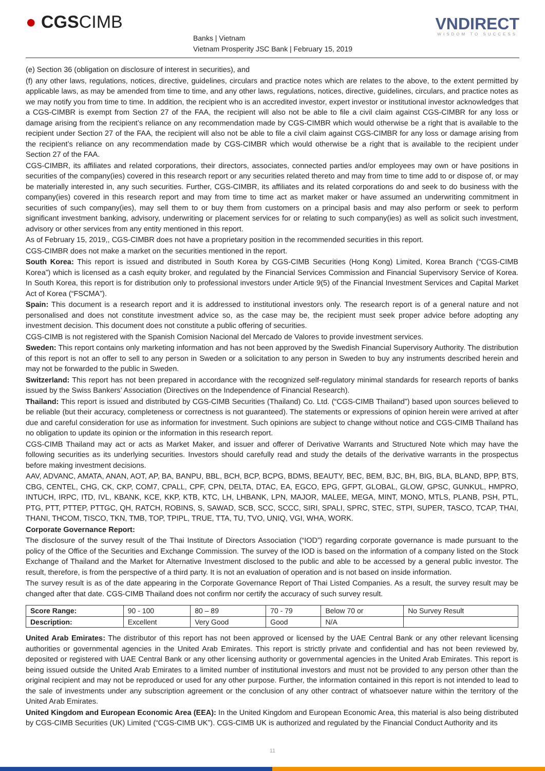● CGSCIMB
Banks | Vietnam
Vietnam Prosperity JSC Bank | February 15, 2019
VNDIRECT
WISDOM TO SUCCESS
(e) Section 36 (obligation on disclosure of interest in securities), and
(f) any other laws, regulations, notices, directive, guidelines, circulars and practice notes which are relates to the above, to the extent permitted by applicable laws, as may be amended from time to time, and any other laws, regulations, notices, directive, guidelines, circulars, and practice notes as we may notify you from time to time. In addition, the recipient who is an accredited investor, expert investor or institutional investor acknowledges that a CGS-CIMBR is exempt from Section 27 of the FAA, the recipient will also not be able to file a civil claim against CGS-CIMBR for any loss or damage arising from the recipient’s reliance on any recommendation made by CGS-CIMBR which would otherwise be a right that is available to the recipient under Section 27 of the FAA, the recipient will also not be able to file a civil claim against CGS-CIMBR for any loss or damage arising from the recipient’s reliance on any recommendation made by CGS-CIMBR which would otherwise be a right that is available to the recipient under Section 27 of the FAA.
CGS-CIMBR, its affiliates and related corporations, their directors, associates, connected parties and/or employees may own or have positions in securities of the company(ies) covered in this research report or any securities related thereto and may from time to time add to or dispose of, or may be materially interested in, any such securities. Further, CGS-CIMBR, its affiliates and its related corporations do and seek to do business with the company(ies) covered in this research report and may from time to time act as market maker or have assumed an underwriting commitment in securities of such company(ies), may sell them to or buy them from customers on a principal basis and may also perform or seek to perform significant investment banking, advisory, underwriting or placement services for or relating to such company(ies) as well as solicit such investment, advisory or other services from any entity mentioned in this report.
As of February 15, 2019,, CGS-CIMBR does not have a proprietary position in the recommended securities in this report.
CGS-CIMBR does not make a market on the securities mentioned in the report.
South Korea: This report is issued and distributed in South Korea by CGS-CIMB Securities (Hong Kong) Limited, Korea Branch (“CGS-CIMB Korea”) which is licensed as a cash equity broker, and regulated by the Financial Services Commission and Financial Supervisory Service of Korea. In South Korea, this report is for distribution only to professional investors under Article 9(5) of the Financial Investment Services and Capital Market Act of Korea (“FSCMA”).
Spain: This document is a research report and it is addressed to institutional investors only. The research report is of a general nature and not personalised and does not constitute investment advice so, as the case may be, the recipient must seek proper advice before adopting any investment decision. This document does not constitute a public offering of securities.
CGS-CIMB is not registered with the Spanish Comision Nacional del Mercado de Valores to provide investment services.
Sweden: This report contains only marketing information and has not been approved by the Swedish Financial Supervisory Authority. The distribution of this report is not an offer to sell to any person in Sweden or a solicitation to any person in Sweden to buy any instruments described herein and may not be forwarded to the public in Sweden.
Switzerland: This report has not been prepared in accordance with the recognized self-regulatory minimal standards for research reports of banks issued by the Swiss Bankers’ Association (Directives on the Independence of Financial Research).
Thailand: This report is issued and distributed by CGS-CIMB Securities (Thailand) Co. Ltd. (“CGS-CIMB Thailand”) based upon sources believed to be reliable (but their accuracy, completeness or correctness is not guaranteed). The statements or expressions of opinion herein were arrived at after due and careful consideration for use as information for investment. Such opinions are subject to change without notice and CGS-CIMB Thailand has no obligation to update its opinion or the information in this research report.
CGS-CIMB Thailand may act or acts as Market Maker, and issuer and offerer of Derivative Warrants and Structured Note which may have the following securities as its underlying securities. Investors should carefully read and study the details of the derivative warrants in the prospectus before making investment decisions.
AAV, ADVANC, AMATA, ANAN, AOT, AP, BA, BANPU, BBL, BCH, BCP, BCPG, BDMS, BEAUTY, BEC, BEM, BJC, BH, BIG, BLA, BLAND, BPP, BTS, CBG, CENTEL, CHG, CK, CKP, COM7, CPALL, CPF, CPN, DELTA, DTAC, EA, EGCO, EPG, GFPT, GLOBAL, GLOW, GPSC, GUNKUL, HMPRO, INTUCH, IRPC, ITD, IVL, KBANK, KCE, KKP, KTB, KTC, LH, LHBANK, LPN, MAJOR, MALEE, MEGA, MINT, MONO, MTLS, PLANB, PSH, PTL, PTG, PTT, PTTEP, PTTGC, QH, RATCH, ROBINS, S, SAWAD, SCB, SCC, SCCC, SIRI, SPALI, SPRC, STEC, STPI, SUPER, TASCO, TCAP, THAI, THANI, THCOM, TISCO, TKN, TMB, TOP, TPIPL, TRUE, TTA, TU, TVO, UNIQ, VGI, WHA, WORK.
Corporate Governance Report:
The disclosure of the survey result of the Thai Institute of Directors Association (“IOD”) regarding corporate governance is made pursuant to the policy of the Office of the Securities and Exchange Commission. The survey of the IOD is based on the information of a company listed on the Stock Exchange of Thailand and the Market for Alternative Investment disclosed to the public and able to be accessed by a general public investor. The result, therefore, is from the perspective of a third party. It is not an evaluation of operation and is not based on inside information.
The survey result is as of the date appearing in the Corporate Governance Report of Thai Listed Companies. As a result, the survey result may be changed after that date. CGS-CIMB Thailand does not confirm nor certify the accuracy of such survey result.
| Score Range: | 90 - 100 | 80 – 89 | 70 - 79 | Below 70 or | No Survey Result |
| Description: | Excellent | Very Good | Good | N/A | |
United Arab Emirates: The distributor of this report has not been approved or licensed by the UAE Central Bank or any other relevant licensing authorities or governmental agencies in the United Arab Emirates. This report is strictly private and confidential and has not been reviewed by, deposited or registered with UAE Central Bank or any other licensing authority or governmental agencies in the United Arab Emirates. This report is being issued outside the United Arab Emirates to a limited number of institutional investors and must not be provided to any person other than the original recipient and may not be reproduced or used for any other purpose. Further, the information contained in this report is not intended to lead to the sale of investments under any subscription agreement or the conclusion of any other contract of whatsoever nature within the territory of the United Arab Emirates.
United Kingdom and European Economic Area (EEA): In the United Kingdom and European Economic Area, this material is also being distributed by CGS-CIMB Securities (UK) Limited (“CGS-CIMB UK”). CGS-CIMB UK is authorized and regulated by the Financial Conduct Authority and its
11